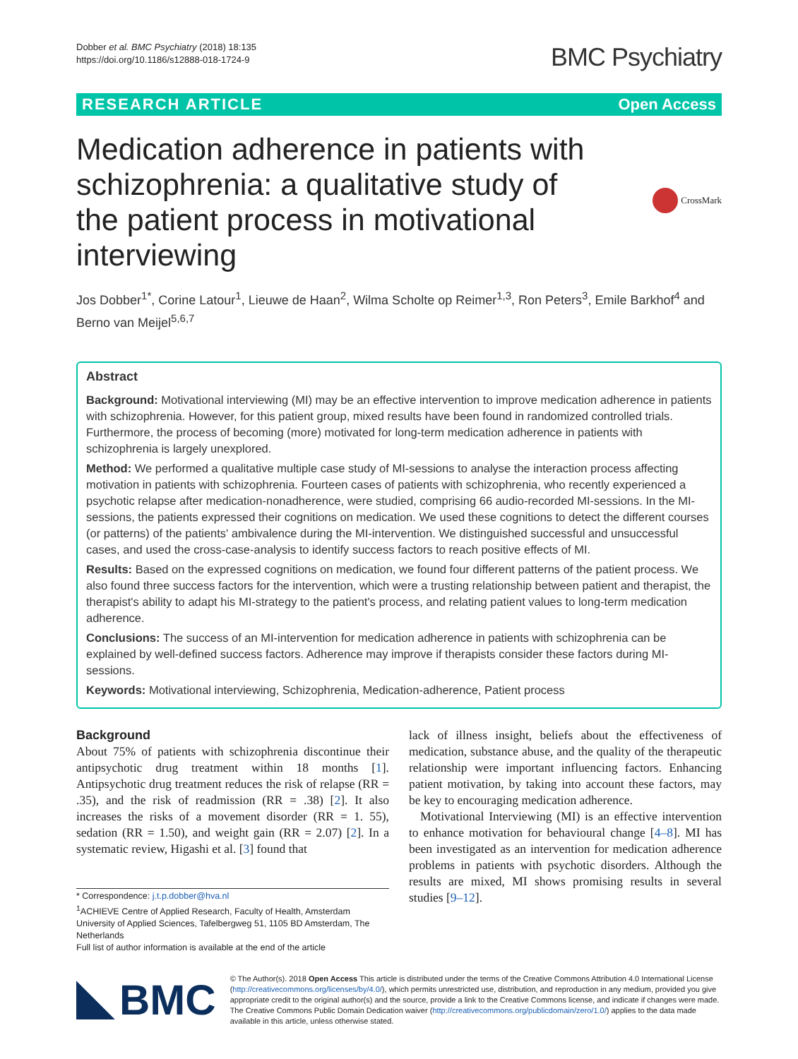Dobber et al. BMC Psychiatry (2018) 18:135
https://doi.org/10.1186/s12888-018-1724-9
BMC Psychiatry
RESEARCH ARTICLE Open Access
Medication adherence in patients with schizophrenia: a qualitative study of the patient process in motivational interviewing
CrossMark
Jos Dobber<sup>1*</sup>, Corine Latour<sup>1</sup>, Lieuwe de Haan<sup>2</sup>, Wilma Scholte op Reimer<sup>1,3</sup>, Ron Peters<sup>3</sup>, Emile Barkhof<sup>4</sup> and Berno van Meijel<sup>5,6,7</sup>
Abstract
Background: Motivational interviewing (MI) may be an effective intervention to improve medication adherence in patients with schizophrenia. However, for this patient group, mixed results have been found in randomized controlled trials. Furthermore, the process of becoming (more) motivated for long-term medication adherence in patients with schizophrenia is largely unexplored.
Method: We performed a qualitative multiple case study of MI-sessions to analyse the interaction process affecting motivation in patients with schizophrenia. Fourteen cases of patients with schizophrenia, who recently experienced a psychotic relapse after medication-nonadherence, were studied, comprising 66 audio-recorded MI-sessions. In the MI-sessions, the patients expressed their cognitions on medication. We used these cognitions to detect the different courses (or patterns) of the patients' ambivalence during the MI-intervention. We distinguished successful and unsuccessful cases, and used the cross-case-analysis to identify success factors to reach positive effects of MI.
Results: Based on the expressed cognitions on medication, we found four different patterns of the patient process. We also found three success factors for the intervention, which were a trusting relationship between patient and therapist, the therapist's ability to adapt his MI-strategy to the patient's process, and relating patient values to long-term medication adherence.
Conclusions: The success of an MI-intervention for medication adherence in patients with schizophrenia can be explained by well-defined success factors. Adherence may improve if therapists consider these factors during MI-sessions.
Keywords: Motivational interviewing, Schizophrenia, Medication-adherence, Patient process
Background
About 75% of patients with schizophrenia discontinue their antipsychotic drug treatment within 18 months [1]. Antipsychotic drug treatment reduces the risk of relapse (RR = .35), and the risk of readmission (RR = .38) [2]. It also increases the risks of a movement disorder (RR = 1. 55), sedation (RR = 1.50), and weight gain (RR = 2.07) [2]. In a systematic review, Higashi et al. [3] found that
* Correspondence: j.t.p.dobber@hva.nl
<sup>1</sup> ACHIEVE Centre of Applied Research, Faculty of Health, Amsterdam University of Applied Sciences, Tafelbergweg 51, 1105 BD Amsterdam, The Netherlands
Full list of author information is available at the end of the article
lack of illness insight, beliefs about the effectiveness of medication, substance abuse, and the quality of the therapeutic relationship were important influencing factors. Enhancing patient motivation, by taking into account these factors, may be key to encouraging medication adherence.
Motivational Interviewing (MI) is an effective intervention to enhance motivation for behavioural change [4–8]. MI has been investigated as an intervention for medication adherence problems in patients with psychotic disorders. Although the results are mixed, MI shows promising results in several studies [9–12].
BMC
© The Author(s). 2018 Open Access This article is distributed under the terms of the Creative Commons Attribution 4.0 International License (http://creativecommons.org/licenses/by/4.0/), which permits unrestricted use, distribution, and reproduction in any medium, provided you give appropriate credit to the original author(s) and the source, provide a link to the Creative Commons license, and indicate if changes were made. The Creative Commons Public Domain Dedication waiver (http://creativecommons.org/publicdomain/zero/1.0/) applies to the data made available in this article, unless otherwise stated.